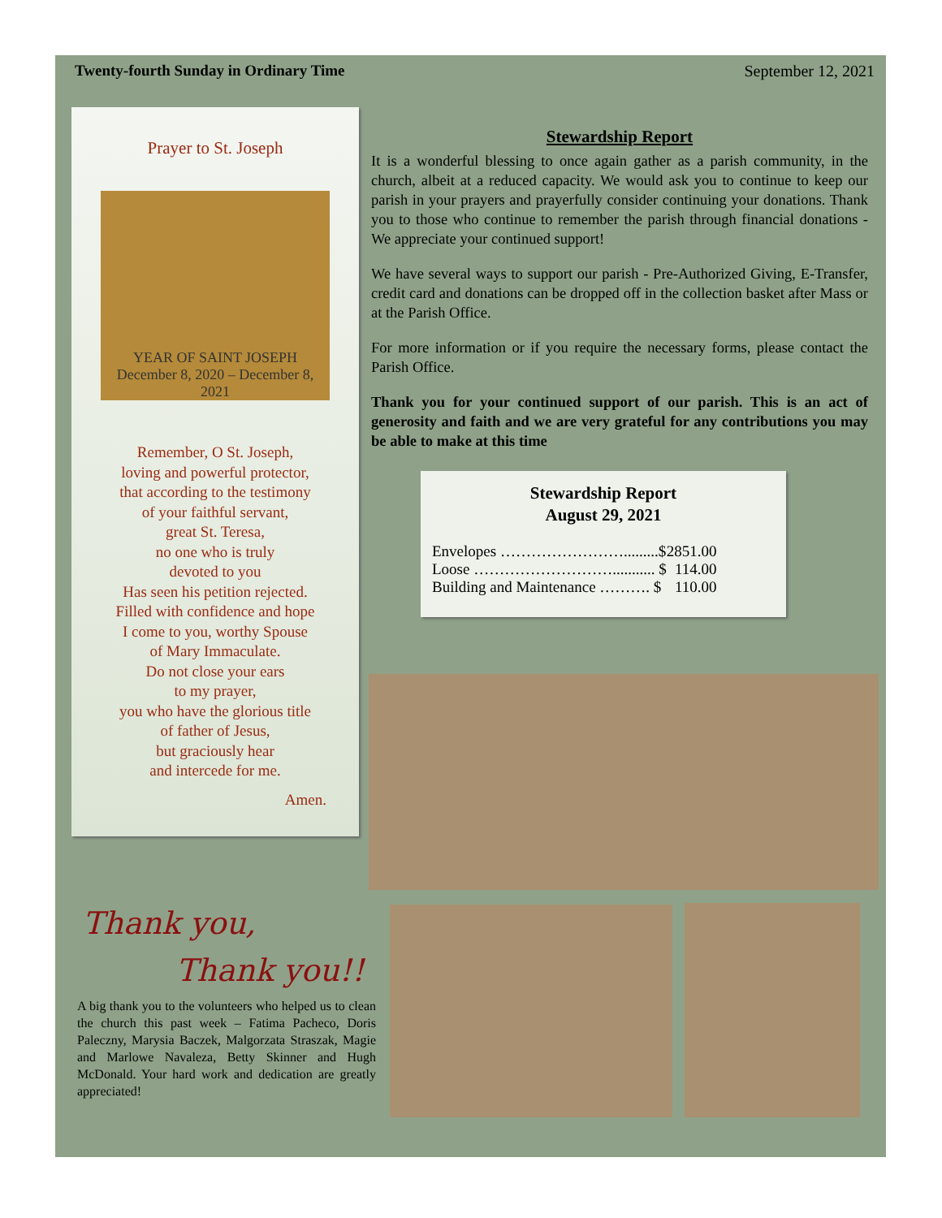Twenty-fourth Sunday in Ordinary Time September 12, 2021
Prayer to St. Joseph
YEAR OF SAINT JOSEPH
December 8, 2020 – December 8, 2021
Remember, O St. Joseph,
loving and powerful protector,
that according to the testimony
of your faithful servant,
great St. Teresa,
no one who is truly
devoted to you
Has seen his petition rejected.
Filled with confidence and hope
I come to you, worthy Spouse
of Mary Immaculate.
Do not close your ears
to my prayer,
you who have the glorious title
of father of Jesus,
but graciously hear
and intercede for me.
Amen.
Stewardship Report
It is a wonderful blessing to once again gather as a parish community, in the church, albeit at a reduced capacity. We would ask you to continue to keep our parish in your prayers and prayerfully consider continuing your donations. Thank you to those who continue to remember the parish through financial donations - We appreciate your continued support!
We have several ways to support our parish - Pre-Authorized Giving, E-Transfer, credit card and donations can be dropped off in the collection basket after Mass or at the Parish Office.
For more information or if you require the necessary forms, please contact the Parish Office.
Thank you for your continued support of our parish. This is an act of generosity and faith and we are very grateful for any contributions you may be able to make at this time
Stewardship Report
August 29, 2021
| Envelopes …………………….........$ | 2851.00 |
| Loose ………………………........... $ | 114.00 |
| Building and Maintenance ………. $ | 110.00 |
Thank you,
Thank you!!
A big thank you to the volunteers who helped us to clean the church this past week – Fatima Pacheco, Doris Paleczny, Marysia Baczek, Malgorzata Straszak, Magie and Marlowe Navaleza, Betty Skinner and Hugh McDonald. Your hard work and dedication are greatly appreciated!